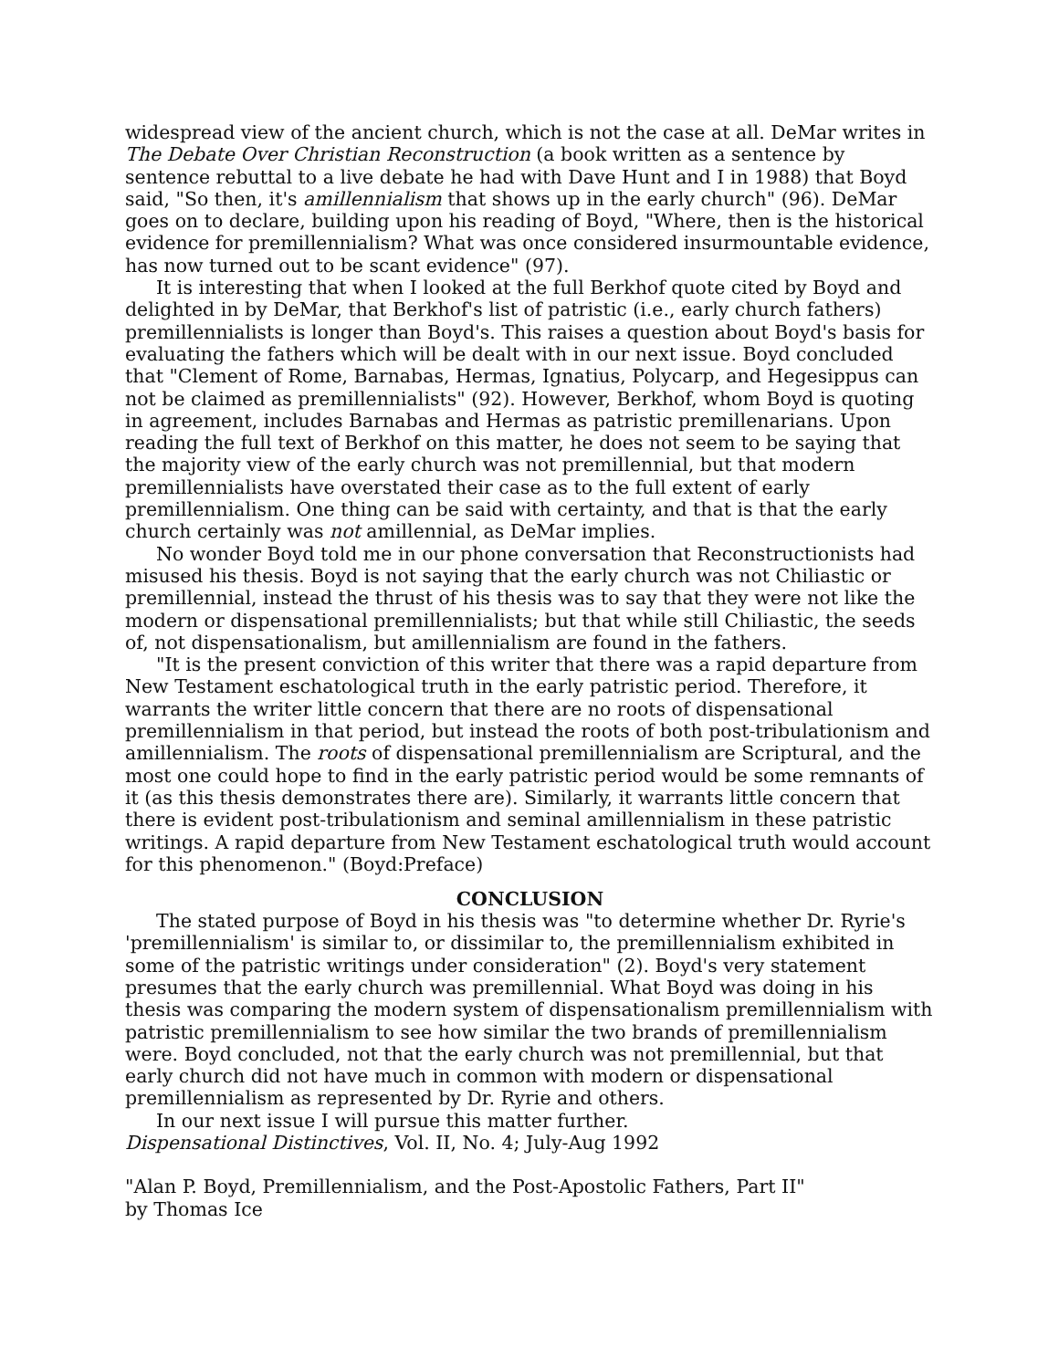widespread view of the ancient church, which is not the case at all. DeMar writes in The Debate Over Christian Reconstruction (a book written as a sentence by sentence rebuttal to a live debate he had with Dave Hunt and I in 1988) that Boyd said, "So then, it's amillennialism that shows up in the early church" (96). DeMar goes on to declare, building upon his reading of Boyd, "Where, then is the historical evidence for premillennialism? What was once considered insurmountable evidence, has now turned out to be scant evidence" (97).
It is interesting that when I looked at the full Berkhof quote cited by Boyd and delighted in by DeMar, that Berkhof's list of patristic (i.e., early church fathers) premillennialists is longer than Boyd's. This raises a question about Boyd's basis for evaluating the fathers which will be dealt with in our next issue. Boyd concluded that "Clement of Rome, Barnabas, Hermas, Ignatius, Polycarp, and Hegesippus can not be claimed as premillennialists" (92). However, Berkhof, whom Boyd is quoting in agreement, includes Barnabas and Hermas as patristic premillenarians. Upon reading the full text of Berkhof on this matter, he does not seem to be saying that the majority view of the early church was not premillennial, but that modern premillennialists have overstated their case as to the full extent of early premillennialism. One thing can be said with certainty, and that is that the early church certainly was not amillennial, as DeMar implies.
No wonder Boyd told me in our phone conversation that Reconstructionists had misused his thesis. Boyd is not saying that the early church was not Chiliastic or premillennial, instead the thrust of his thesis was to say that they were not like the modern or dispensational premillennialists; but that while still Chiliastic, the seeds of, not dispensationalism, but amillennialism are found in the fathers.
"It is the present conviction of this writer that there was a rapid departure from New Testament eschatological truth in the early patristic period. Therefore, it warrants the writer little concern that there are no roots of dispensational premillennialism in that period, but instead the roots of both post-tribulationism and amillennialism. The roots of dispensational premillennialism are Scriptural, and the most one could hope to find in the early patristic period would be some remnants of it (as this thesis demonstrates there are). Similarly, it warrants little concern that there is evident post-tribulationism and seminal amillennialism in these patristic writings. A rapid departure from New Testament eschatological truth would account for this phenomenon." (Boyd:Preface)
CONCLUSION
The stated purpose of Boyd in his thesis was "to determine whether Dr. Ryrie's 'premillennialism' is similar to, or dissimilar to, the premillennialism exhibited in some of the patristic writings under consideration" (2). Boyd's very statement presumes that the early church was premillennial. What Boyd was doing in his thesis was comparing the modern system of dispensationalism premillennialism with patristic premillennialism to see how similar the two brands of premillennialism were. Boyd concluded, not that the early church was not premillennial, but that early church did not have much in common with modern or dispensational premillennialism as represented by Dr. Ryrie and others.
In our next issue I will pursue this matter further.
Dispensational Distinctives, Vol. II, No. 4; July-Aug 1992
"Alan P. Boyd, Premillennialism, and the Post-Apostolic Fathers, Part II"
by Thomas Ice